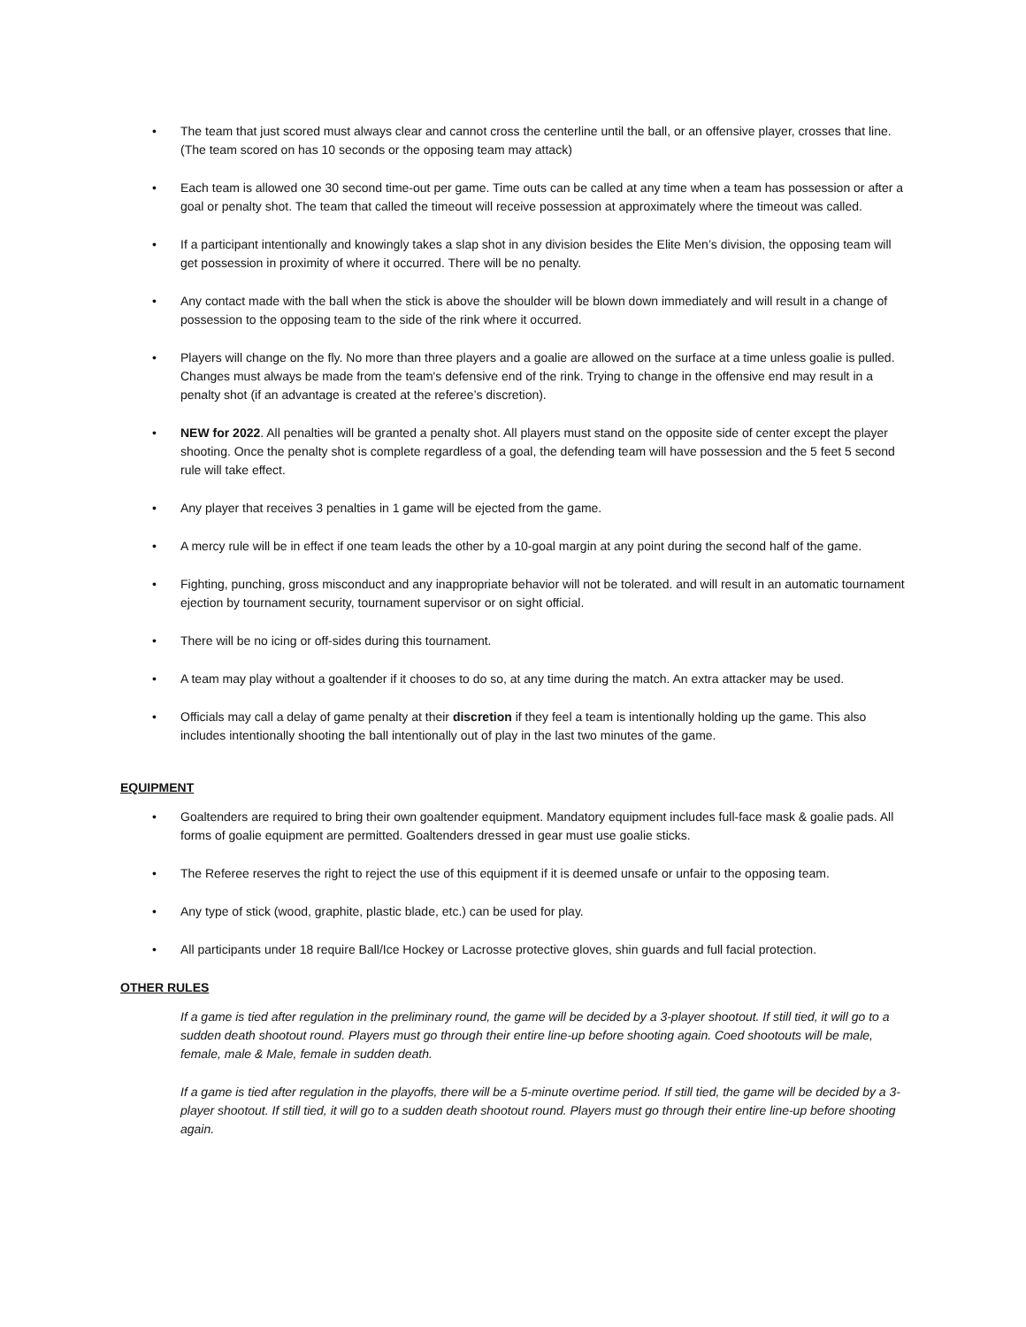• The team that just scored must always clear and cannot cross the centerline until the ball, or an offensive player, crosses that line. (The team scored on has 10 seconds or the opposing team may attack)
• Each team is allowed one 30 second time-out per game. Time outs can be called at any time when a team has possession or after a goal or penalty shot. The team that called the timeout will receive possession at approximately where the timeout was called.
• If a participant intentionally and knowingly takes a slap shot in any division besides the Elite Men’s division, the opposing team will get possession in proximity of where it occurred. There will be no penalty.
• Any contact made with the ball when the stick is above the shoulder will be blown down immediately and will result in a change of possession to the opposing team to the side of the rink where it occurred.
• Players will change on the fly. No more than three players and a goalie are allowed on the surface at a time unless goalie is pulled. Changes must always be made from the team's defensive end of the rink. Trying to change in the offensive end may result in a penalty shot (if an advantage is created at the referee’s discretion).
• NEW for 2022. All penalties will be granted a penalty shot. All players must stand on the opposite side of center except the player shooting. Once the penalty shot is complete regardless of a goal, the defending team will have possession and the 5 feet 5 second rule will take effect.
• Any player that receives 3 penalties in 1 game will be ejected from the game.
• A mercy rule will be in effect if one team leads the other by a 10-goal margin at any point during the second half of the game.
• Fighting, punching, gross misconduct and any inappropriate behavior will not be tolerated. and will result in an automatic tournament ejection by tournament security, tournament supervisor or on sight official.
• There will be no icing or off-sides during this tournament.
• A team may play without a goaltender if it chooses to do so, at any time during the match. An extra attacker may be used.
• Officials may call a delay of game penalty at their discretion if they feel a team is intentionally holding up the game. This also includes intentionally shooting the ball intentionally out of play in the last two minutes of the game.
EQUIPMENT
• Goaltenders are required to bring their own goaltender equipment. Mandatory equipment includes full-face mask & goalie pads. All forms of goalie equipment are permitted. Goaltenders dressed in gear must use goalie sticks.
• The Referee reserves the right to reject the use of this equipment if it is deemed unsafe or unfair to the opposing team.
• Any type of stick (wood, graphite, plastic blade, etc.) can be used for play.
• All participants under 18 require Ball/Ice Hockey or Lacrosse protective gloves, shin guards and full facial protection.
OTHER RULES
If a game is tied after regulation in the preliminary round, the game will be decided by a 3-player shootout. If still tied, it will go to a sudden death shootout round. Players must go through their entire line-up before shooting again. Coed shootouts will be male, female, male & Male, female in sudden death.
If a game is tied after regulation in the playoffs, there will be a 5-minute overtime period. If still tied, the game will be decided by a 3-player shootout. If still tied, it will go to a sudden death shootout round. Players must go through their entire line-up before shooting again.